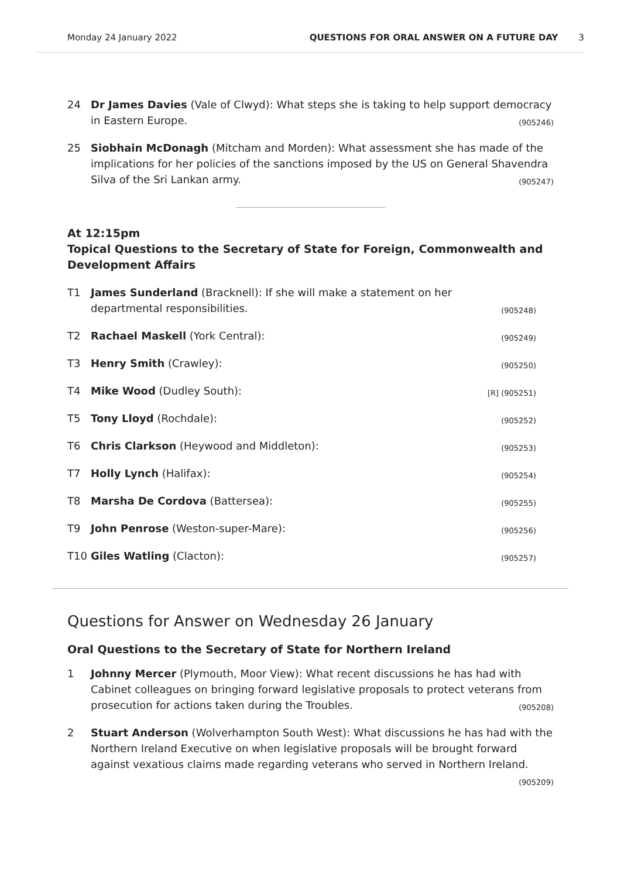Monday 24 January 2022 QUESTIONS FOR ORAL ANSWER ON A FUTURE DAY 3
24 Dr James Davies (Vale of Clwyd): What steps she is taking to help support democracy in Eastern Europe. (905246)
25 Siobhain McDonagh (Mitcham and Morden): What assessment she has made of the implications for her policies of the sanctions imposed by the US on General Shavendra Silva of the Sri Lankan army. (905247)
At 12:15pm
Topical Questions to the Secretary of State for Foreign, Commonwealth and Development Affairs
T1 James Sunderland (Bracknell): If she will make a statement on her
departmental responsibilities. (905248)
T2 Rachael Maskell (York Central): (905249)
T3 Henry Smith (Crawley): (905250)
T4 Mike Wood (Dudley South): [R] (905251)
T5 Tony Lloyd (Rochdale): (905252)
T6 Chris Clarkson (Heywood and Middleton): (905253)
T7 Holly Lynch (Halifax): (905254)
T8 Marsha De Cordova (Battersea): (905255)
T9 John Penrose (Weston-super-Mare): (905256)
T10 Giles Watling (Clacton): (905257)
Questions for Answer on Wednesday 26 January
Oral Questions to the Secretary of State for Northern Ireland
1 Johnny Mercer (Plymouth, Moor View): What recent discussions he has had with Cabinet colleagues on bringing forward legislative proposals to protect veterans from prosecution for actions taken during the Troubles. (905208)
2 Stuart Anderson (Wolverhampton South West): What discussions he has had with the Northern Ireland Executive on when legislative proposals will be brought forward against vexatious claims made regarding veterans who served in Northern Ireland. (905209)